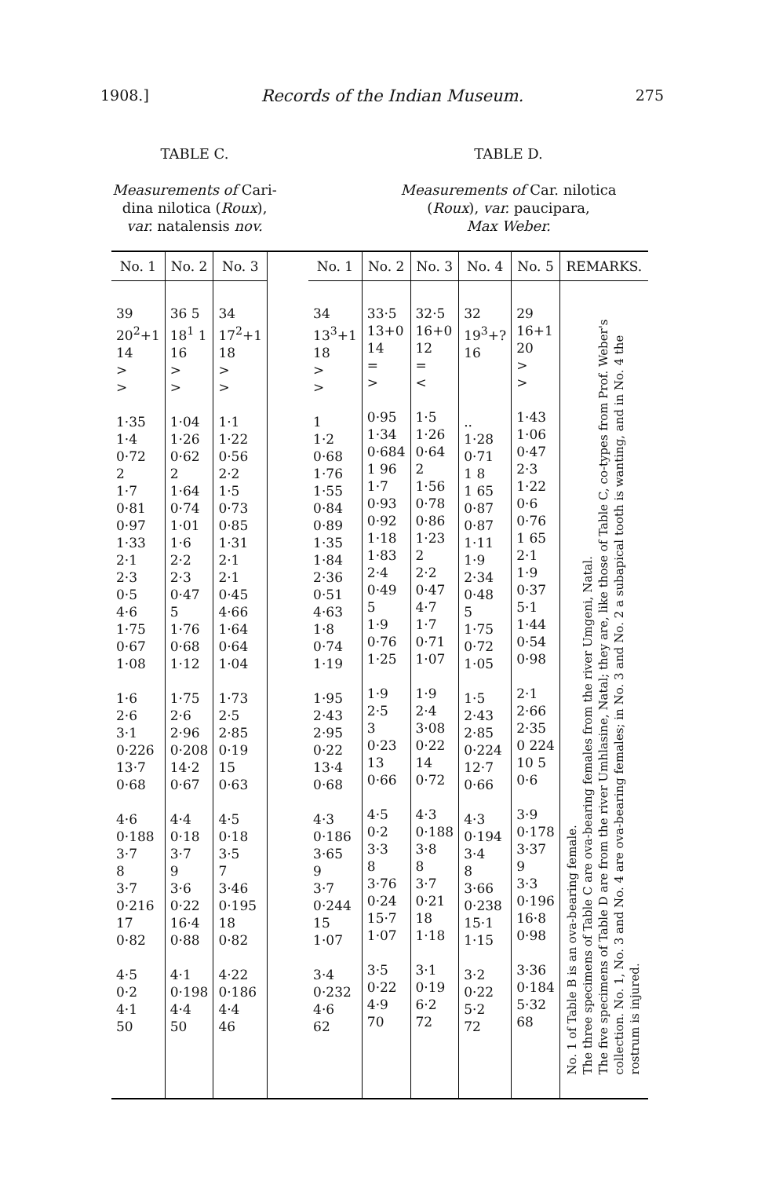1908.] Records of the Indian Museum. 275
TABLE C.
Measurements of Cari-
dina nilotica (Roux),
var. natalensis nov.
TABLE D.
Measurements of Car. nilotica
(Roux), var. paucipara,
Max Weber.
| No. 1 | No. 2 | No. 3 | | No. 1 | No. 2 | No. 3 | No. 4 | No. 5 | REMARKS. |
| --- | --- | --- | --- | --- | --- | --- | --- | --- | --- |
| 39 20<sup>2</sup>+1 14 > > 1·35 1·4 0·72 2 1·7 0·81 0·97 1·33 2·1 2·3 0·5 4·6 1·75 0·67 1·08 1·6 2·6 3·1 0·226 13·7 0·68 4·6 0·188 3·7 8 3·7 0·216 17 0·82 4·5 0·2 4·1 50 | 36 5 18<sup>1</sup> 1 16 > > 1·04 1·26 0·62 2 1·64 0·74 1·01 1·6 2·2 2·3 0·47 5 1·76 0·68 1·12 1·75 2·6 2·96 0·208 14·2 0·67 4·4 0·18 3·7 9 3·6 0·22 16·4 0·88 4·1 0·198 4·4 50 | 34 17<sup>2</sup>+1 18 > > 1·1 1·22 0·56 2·2 1·5 0·73 0·85 1·31 2·1 2·1 0·45 4·66 1·64 0·64 1·04 1·73 2·5 2·85 0·19 15 0·63 4·5 0·18 3·5 7 3·46 0·195 18 0·82 4·22 0·186 4·4 46 | | 34 13<sup>3</sup>+1 18 > > 1 1·2 0·68 1·76 1·55 0·84 0·89 1·35 1·84 2·36 0·51 4·63 1·8 0·74 1·19 1·95 2·43 2·95 0·22 13·4 0·68 4·3 0·186 3·65 9 3·7 0·244 15 1·07 3·4 0·232 4·6 62 | 33·5 13+0 14 = > 0·95 1·34 0·684 1 96 1·7 0·93 0·92 1·18 1·83 2·4 0·49 5 1·9 0·76 1·25 1·9 2·5 3 0·23 13 0·66 4·5 0·2 3·3 8 3·76 0·24 15·7 1·07 3·5 0·22 4·9 70 | 32·5 16+0 12 = < 1·5 1·26 0·64 2 1·56 0·78 0·86 1·23 2 2·2 0·47 4·7 1·7 0·71 1·07 1·9 2·4 3·08 0·22 14 0·72 4·3 0·188 3·8 8 3·7 0·21 18 1·18 3·1 0·19 6·2 72 | 32 19<sup>3</sup>+? 16 .. 1·28 0·71 1 8 1 65 0·87 0·87 1·11 1·9 2·34 0·48 5 1·75 0·72 1·05 1·5 2·43 2·85 0·224 12·7 0·66 4·3 0·194 3·4 8 3·66 0·238 15·1 1·15 3·2 0·22 5·2 72 | 29 16+1 20 > > 1·43 1·06 0·47 2·3 1·22 0·6 0·76 1 65 2·1 1·9 0·37 5·1 1·44 0·54 0·98 2·1 2·66 2·35 0 224 10 5 0·6 3·9 0·178 3·37 9 3·3 0·196 16·8 0·98 3·36 0·184 5·32 68 | No. 1 of Table B is an ova-bearing female. The three specimens of Table C are ova-bearing females from the river Umgeni, Natal. The five specimens of Table D are from the river Umhlasine, Natal; they are, like those of Table C, co-types from Prof. Weber's collection. No. 1, No. 3 and No. 4 are ova-bearing females; in No. 3 and No. 2 a subapical tooth is wanting, and in No. 4 the rostrum is injured. |